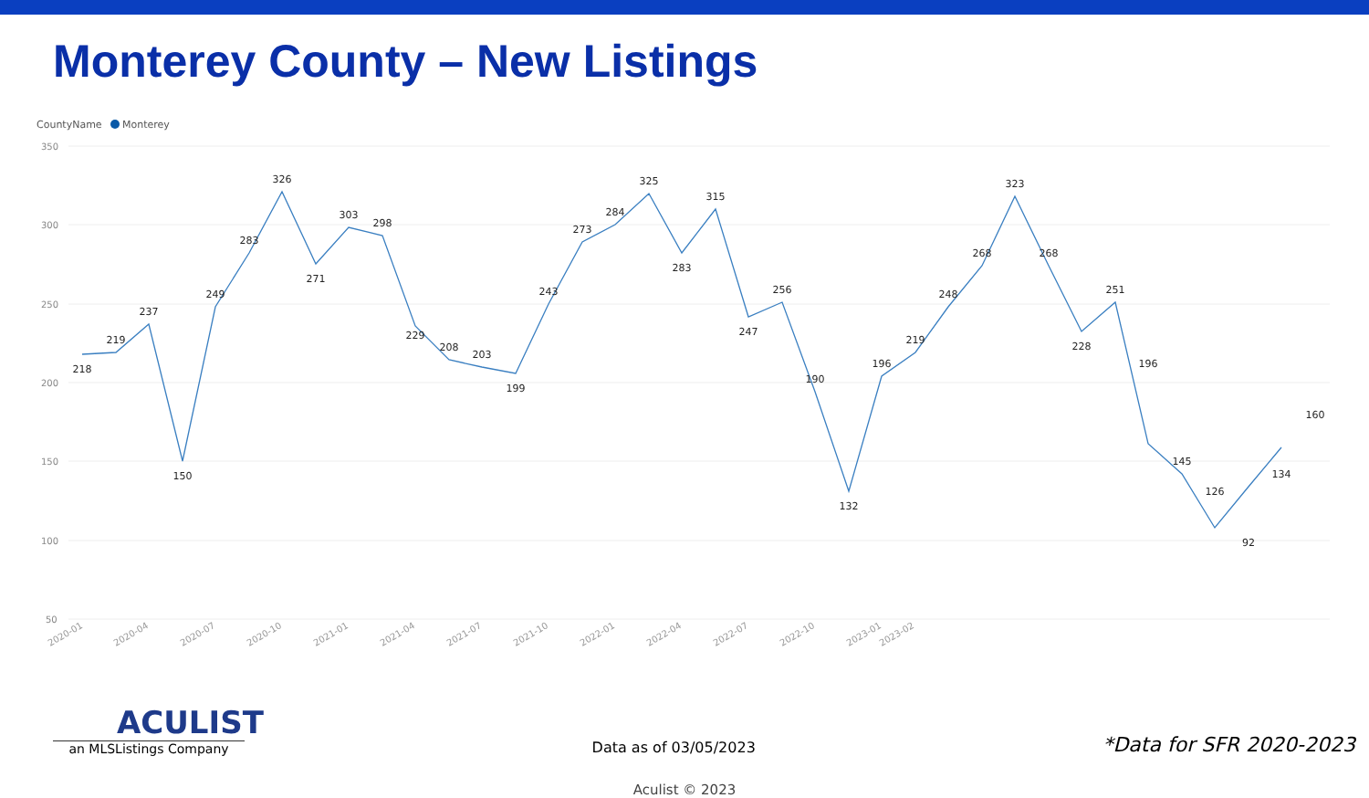Monterey County – New Listings
CountyName
Monterey
350
300
250
200
150
100
50
218
219
237
150
249
283
326
271
303
298
229
208
203
199
243
273
284
325
283
315
247
256
190
132
196
219
248
268
323
268
228
251
196
145
126
92
134
160
2020-01
2020-04
2020-07
2020-10
2021-01
2021-04
2021-07
2021-10
2022-01
2022-04
2022-07
2022-10
2023-01
2023-02
ACULIST
an MLSListings Company
Data as of 03/05/2023
*Data for SFR 2020-2023
Aculist © 2023